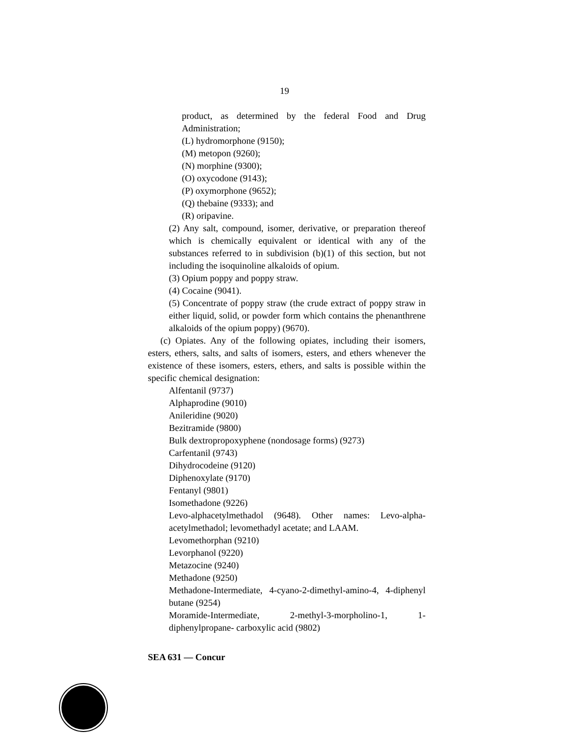19
product, as determined by the federal Food and Drug Administration;
(L) hydromorphone (9150);
(M) metopon (9260);
(N) morphine (9300);
(O) oxycodone (9143);
(P) oxymorphone (9652);
(Q) thebaine (9333); and
(R) oripavine.
(2) Any salt, compound, isomer, derivative, or preparation thereof which is chemically equivalent or identical with any of the substances referred to in subdivision (b)(1) of this section, but not including the isoquinoline alkaloids of opium.
(3) Opium poppy and poppy straw.
(4) Cocaine (9041).
(5) Concentrate of poppy straw (the crude extract of poppy straw in either liquid, solid, or powder form which contains the phenanthrene alkaloids of the opium poppy) (9670).
(c) Opiates. Any of the following opiates, including their isomers, esters, ethers, salts, and salts of isomers, esters, and ethers whenever the existence of these isomers, esters, ethers, and salts is possible within the specific chemical designation:
Alfentanil (9737)
Alphaprodine (9010)
Anileridine (9020)
Bezitramide (9800)
Bulk dextropropoxyphene (nondosage forms) (9273)
Carfentanil (9743)
Dihydrocodeine (9120)
Diphenoxylate (9170)
Fentanyl (9801)
Isomethadone (9226)
Levo-alphacetylmethadol (9648). Other names: Levo-alpha-acetylmethadol; levomethadyl acetate; and LAAM.
Levomethorphan (9210)
Levorphanol (9220)
Metazocine (9240)
Methadone (9250)
Methadone-Intermediate, 4-cyano-2-dimethyl-amino-4, 4-diphenyl butane (9254)
Moramide-Intermediate, 2-methyl-3-morpholino-1, 1-diphenylpropane- carboxylic acid (9802)
SEA 631 — Concur